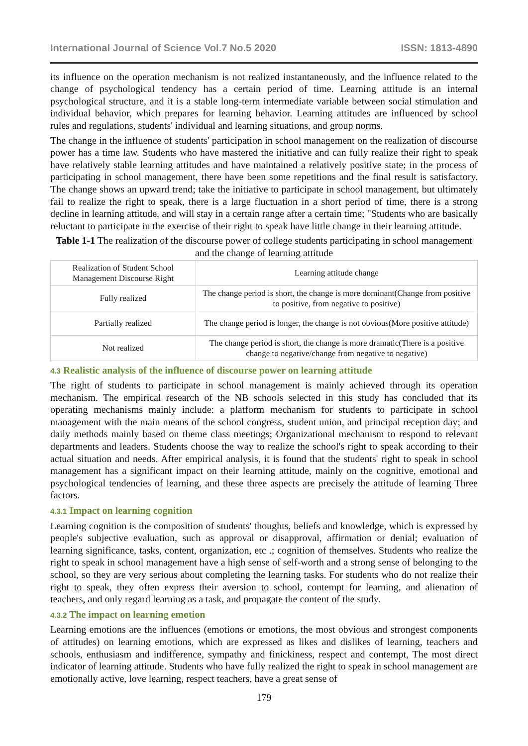International Journal of Science Vol.7 No.5 2020 ISSN: 1813-4890
its influence on the operation mechanism is not realized instantaneously, and the influence related to the change of psychological tendency has a certain period of time. Learning attitude is an internal psychological structure, and it is a stable long-term intermediate variable between social stimulation and individual behavior, which prepares for learning behavior. Learning attitudes are influenced by school rules and regulations, students' individual and learning situations, and group norms.
The change in the influence of students' participation in school management on the realization of discourse power has a time law. Students who have mastered the initiative and can fully realize their right to speak have relatively stable learning attitudes and have maintained a relatively positive state; in the process of participating in school management, there have been some repetitions and the final result is satisfactory. The change shows an upward trend; take the initiative to participate in school management, but ultimately fail to realize the right to speak, there is a large fluctuation in a short period of time, there is a strong decline in learning attitude, and will stay in a certain range after a certain time; "Students who are basically reluctant to participate in the exercise of their right to speak have little change in their learning attitude.
Table 1-1 The realization of the discourse power of college students participating in school management and the change of learning attitude
| Realization of Student School Management Discourse Right | Learning attitude change |
| Fully realized | The change period is short, the change is more dominant(Change from positive to positive, from negative to positive) |
| Partially realized | The change period is longer, the change is not obvious(More positive attitude) |
| Not realized | The change period is short, the change is more dramatic(There is a positive change to negative/change from negative to negative) |
4.3 Realistic analysis of the influence of discourse power on learning attitude
The right of students to participate in school management is mainly achieved through its operation mechanism. The empirical research of the NB schools selected in this study has concluded that its operating mechanisms mainly include: a platform mechanism for students to participate in school management with the main means of the school congress, student union, and principal reception day; and daily methods mainly based on theme class meetings; Organizational mechanism to respond to relevant departments and leaders. Students choose the way to realize the school's right to speak according to their actual situation and needs. After empirical analysis, it is found that the students' right to speak in school management has a significant impact on their learning attitude, mainly on the cognitive, emotional and psychological tendencies of learning, and these three aspects are precisely the attitude of learning Three factors.
4.3.1 Impact on learning cognition
Learning cognition is the composition of students' thoughts, beliefs and knowledge, which is expressed by people's subjective evaluation, such as approval or disapproval, affirmation or denial; evaluation of learning significance, tasks, content, organization, etc .; cognition of themselves. Students who realize the right to speak in school management have a high sense of self-worth and a strong sense of belonging to the school, so they are very serious about completing the learning tasks. For students who do not realize their right to speak, they often express their aversion to school, contempt for learning, and alienation of teachers, and only regard learning as a task, and propagate the content of the study.
4.3.2 The impact on learning emotion
Learning emotions are the influences (emotions or emotions, the most obvious and strongest components of attitudes) on learning emotions, which are expressed as likes and dislikes of learning, teachers and schools, enthusiasm and indifference, sympathy and finickiness, respect and contempt, The most direct indicator of learning attitude. Students who have fully realized the right to speak in school management are emotionally active, love learning, respect teachers, have a great sense of
179